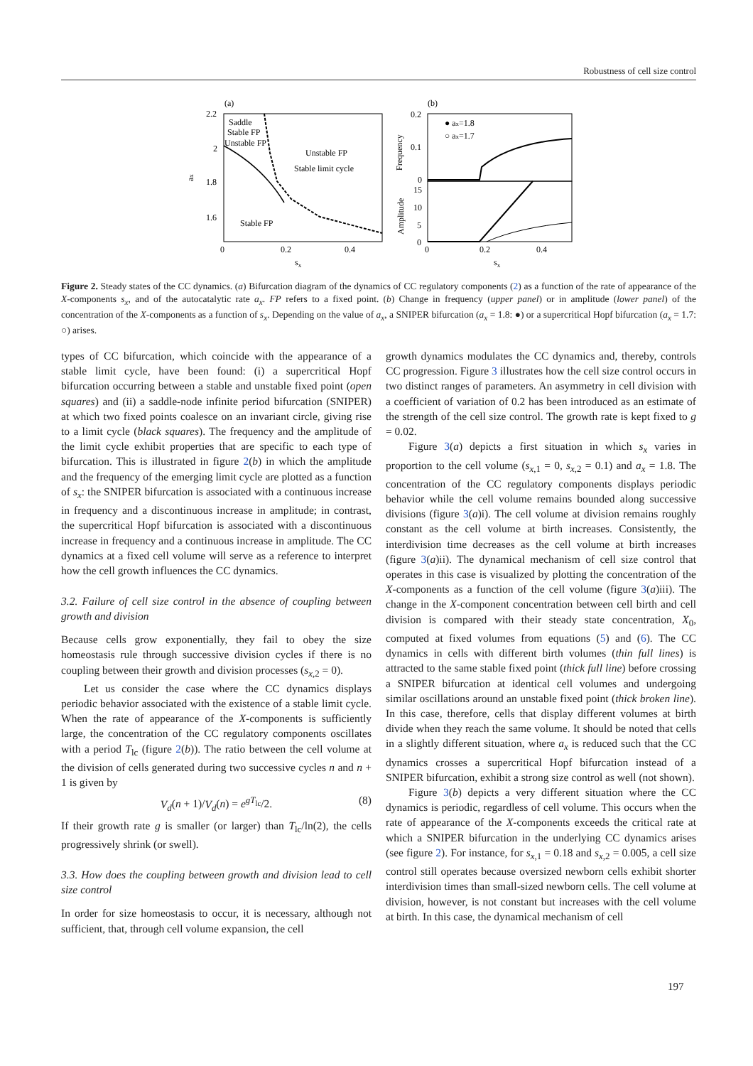Robustness of cell size control
(a)
2.2
2
1.8
1.6
0
0.2
0.4
sx
ax
Saddle
Stable FP
Unstable FP
Unstable FP
Stable limit cycle
Stable FP
(b)
0.2
0.1
0
15
10
5
0
0
0.2
0.4
sx
Frequency
Amplitude
● ax=1.8
○ ax=1.7
Figure 2. Steady states of the CC dynamics. (a) Bifurcation diagram of the dynamics of CC regulatory components (2) as a function of the rate of appearance of the X-components s<sub>x</sub>, and of the autocatalytic rate a<sub>x</sub>. FP refers to a fixed point. (b) Change in frequency (upper panel) or in amplitude (lower panel) of the concentration of the X-components as a function of s<sub>x</sub>. Depending on the value of a<sub>x</sub>, a SNIPER bifurcation (a<sub>x</sub> = 1.8: ●) or a supercritical Hopf bifurcation (a<sub>x</sub> = 1.7: ○) arises.
types of CC bifurcation, which coincide with the appearance of a stable limit cycle, have been found: (i) a supercritical Hopf bifurcation occurring between a stable and unstable fixed point (open squares) and (ii) a saddle-node infinite period bifurcation (SNIPER) at which two fixed points coalesce on an invariant circle, giving rise to a limit cycle (black squares). The frequency and the amplitude of the limit cycle exhibit properties that are specific to each type of bifurcation. This is illustrated in figure 2(b) in which the amplitude and the frequency of the emerging limit cycle are plotted as a function of s<sub>x</sub>: the SNIPER bifurcation is associated with a continuous increase in frequency and a discontinuous increase in amplitude; in contrast, the supercritical Hopf bifurcation is associated with a discontinuous increase in frequency and a continuous increase in amplitude. The CC dynamics at a fixed cell volume will serve as a reference to interpret how the cell growth influences the CC dynamics.
3.2. Failure of cell size control in the absence of coupling between growth and division
Because cells grow exponentially, they fail to obey the size homeostasis rule through successive division cycles if there is no coupling between their growth and division processes (s<sub>x,2</sub> = 0).
Let us consider the case where the CC dynamics displays periodic behavior associated with the existence of a stable limit cycle. When the rate of appearance of the X-components is sufficiently large, the concentration of the CC regulatory components oscillates with a period T<sub>lc</sub> (figure 2(b)). The ratio between the cell volume at the division of cells generated during two successive cycles n and n + 1 is given by
V<sub>d</sub>(n + 1)/V<sub>d</sub>(n) = e<sup>gT<sub>lc</sub></sup>/2. (8)
If their growth rate g is smaller (or larger) than T<sub>lc</sub>/ln(2), the cells progressively shrink (or swell).
3.3. How does the coupling between growth and division lead to cell size control
In order for size homeostasis to occur, it is necessary, although not sufficient, that, through cell volume expansion, the cell
growth dynamics modulates the CC dynamics and, thereby, controls CC progression. Figure 3 illustrates how the cell size control occurs in two distinct ranges of parameters. An asymmetry in cell division with a coefficient of variation of 0.2 has been introduced as an estimate of the strength of the cell size control. The growth rate is kept fixed to g = 0.02.
Figure 3(a) depicts a first situation in which s<sub>x</sub> varies in proportion to the cell volume (s<sub>x,1</sub> = 0, s<sub>x,2</sub> = 0.1) and a<sub>x</sub> = 1.8. The concentration of the CC regulatory components displays periodic behavior while the cell volume remains bounded along successive divisions (figure 3(a)i). The cell volume at division remains roughly constant as the cell volume at birth increases. Consistently, the interdivision time decreases as the cell volume at birth increases (figure 3(a)ii). The dynamical mechanism of cell size control that operates in this case is visualized by plotting the concentration of the X-components as a function of the cell volume (figure 3(a)iii). The change in the X-component concentration between cell birth and cell division is compared with their steady state concentration, X<sub>0</sub>, computed at fixed volumes from equations (5) and (6). The CC dynamics in cells with different birth volumes (thin full lines) is attracted to the same stable fixed point (thick full line) before crossing a SNIPER bifurcation at identical cell volumes and undergoing similar oscillations around an unstable fixed point (thick broken line). In this case, therefore, cells that display different volumes at birth divide when they reach the same volume. It should be noted that cells in a slightly different situation, where a<sub>x</sub> is reduced such that the CC dynamics crosses a supercritical Hopf bifurcation instead of a SNIPER bifurcation, exhibit a strong size control as well (not shown).
Figure 3(b) depicts a very different situation where the CC dynamics is periodic, regardless of cell volume. This occurs when the rate of appearance of the X-components exceeds the critical rate at which a SNIPER bifurcation in the underlying CC dynamics arises (see figure 2). For instance, for s<sub>x,1</sub> = 0.18 and s<sub>x,2</sub> = 0.005, a cell size control still operates because oversized newborn cells exhibit shorter interdivision times than small-sized newborn cells. The cell volume at division, however, is not constant but increases with the cell volume at birth. In this case, the dynamical mechanism of cell
197